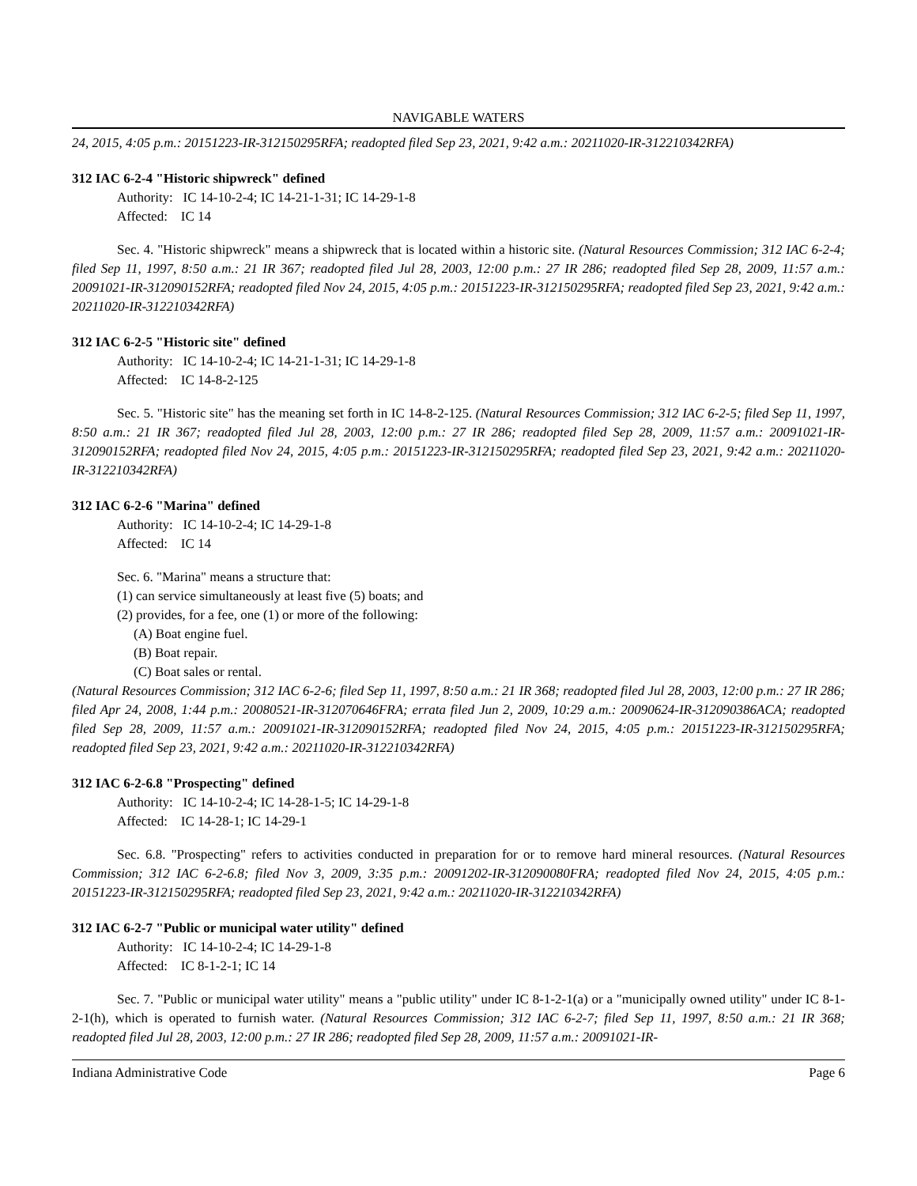NAVIGABLE WATERS
24, 2015, 4:05 p.m.: 20151223-IR-312150295RFA; readopted filed Sep 23, 2021, 9:42 a.m.: 20211020-IR-312210342RFA)
312 IAC 6-2-4 "Historic shipwreck" defined
Authority: IC 14-10-2-4; IC 14-21-1-31; IC 14-29-1-8
Affected: IC 14
Sec. 4. "Historic shipwreck" means a shipwreck that is located within a historic site. (Natural Resources Commission; 312 IAC 6-2-4; filed Sep 11, 1997, 8:50 a.m.: 21 IR 367; readopted filed Jul 28, 2003, 12:00 p.m.: 27 IR 286; readopted filed Sep 28, 2009, 11:57 a.m.: 20091021-IR-312090152RFA; readopted filed Nov 24, 2015, 4:05 p.m.: 20151223-IR-312150295RFA; readopted filed Sep 23, 2021, 9:42 a.m.: 20211020-IR-312210342RFA)
312 IAC 6-2-5 "Historic site" defined
Authority: IC 14-10-2-4; IC 14-21-1-31; IC 14-29-1-8
Affected: IC 14-8-2-125
Sec. 5. "Historic site" has the meaning set forth in IC 14-8-2-125. (Natural Resources Commission; 312 IAC 6-2-5; filed Sep 11, 1997, 8:50 a.m.: 21 IR 367; readopted filed Jul 28, 2003, 12:00 p.m.: 27 IR 286; readopted filed Sep 28, 2009, 11:57 a.m.: 20091021-IR-312090152RFA; readopted filed Nov 24, 2015, 4:05 p.m.: 20151223-IR-312150295RFA; readopted filed Sep 23, 2021, 9:42 a.m.: 20211020-IR-312210342RFA)
312 IAC 6-2-6 "Marina" defined
Authority: IC 14-10-2-4; IC 14-29-1-8
Affected: IC 14
Sec. 6. "Marina" means a structure that:
(1) can service simultaneously at least five (5) boats; and
(2) provides, for a fee, one (1) or more of the following:
(A) Boat engine fuel.
(B) Boat repair.
(C) Boat sales or rental.
(Natural Resources Commission; 312 IAC 6-2-6; filed Sep 11, 1997, 8:50 a.m.: 21 IR 368; readopted filed Jul 28, 2003, 12:00 p.m.: 27 IR 286; filed Apr 24, 2008, 1:44 p.m.: 20080521-IR-312070646FRA; errata filed Jun 2, 2009, 10:29 a.m.: 20090624-IR-312090386ACA; readopted filed Sep 28, 2009, 11:57 a.m.: 20091021-IR-312090152RFA; readopted filed Nov 24, 2015, 4:05 p.m.: 20151223-IR-312150295RFA; readopted filed Sep 23, 2021, 9:42 a.m.: 20211020-IR-312210342RFA)
312 IAC 6-2-6.8 "Prospecting" defined
Authority: IC 14-10-2-4; IC 14-28-1-5; IC 14-29-1-8
Affected: IC 14-28-1; IC 14-29-1
Sec. 6.8. "Prospecting" refers to activities conducted in preparation for or to remove hard mineral resources. (Natural Resources Commission; 312 IAC 6-2-6.8; filed Nov 3, 2009, 3:35 p.m.: 20091202-IR-312090080FRA; readopted filed Nov 24, 2015, 4:05 p.m.: 20151223-IR-312150295RFA; readopted filed Sep 23, 2021, 9:42 a.m.: 20211020-IR-312210342RFA)
312 IAC 6-2-7 "Public or municipal water utility" defined
Authority: IC 14-10-2-4; IC 14-29-1-8
Affected: IC 8-1-2-1; IC 14
Sec. 7. "Public or municipal water utility" means a "public utility" under IC 8-1-2-1(a) or a "municipally owned utility" under IC 8-1-2-1(h), which is operated to furnish water. (Natural Resources Commission; 312 IAC 6-2-7; filed Sep 11, 1997, 8:50 a.m.: 21 IR 368; readopted filed Jul 28, 2003, 12:00 p.m.: 27 IR 286; readopted filed Sep 28, 2009, 11:57 a.m.: 20091021-IR-
Indiana Administrative Code Page 6